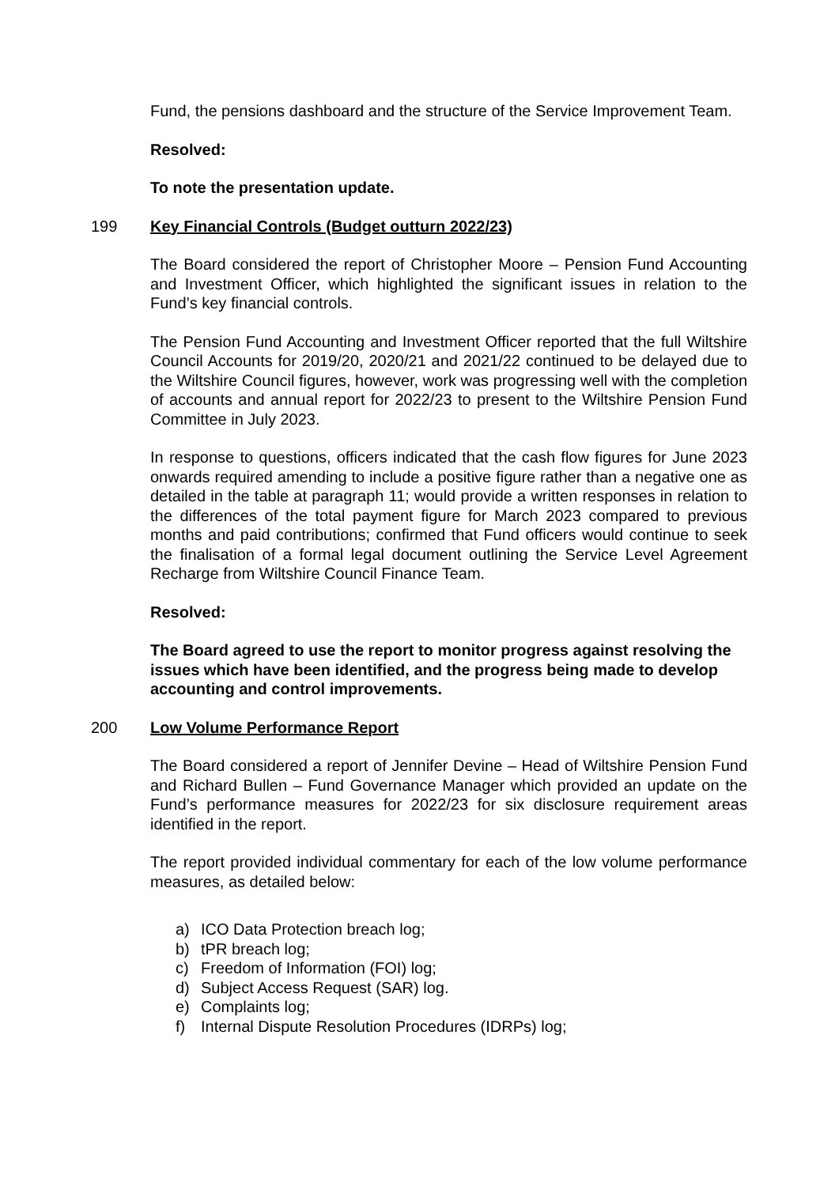Fund, the pensions dashboard and the structure of the Service Improvement Team.
Resolved:
To note the presentation update.
199 Key Financial Controls (Budget outturn 2022/23)
The Board considered the report of Christopher Moore – Pension Fund Accounting and Investment Officer, which highlighted the significant issues in relation to the Fund’s key financial controls.
The Pension Fund Accounting and Investment Officer reported that the full Wiltshire Council Accounts for 2019/20, 2020/21 and 2021/22 continued to be delayed due to the Wiltshire Council figures, however, work was progressing well with the completion of accounts and annual report for 2022/23 to present to the Wiltshire Pension Fund Committee in July 2023.
In response to questions, officers indicated that the cash flow figures for June 2023 onwards required amending to include a positive figure rather than a negative one as detailed in the table at paragraph 11; would provide a written responses in relation to the differences of the total payment figure for March 2023 compared to previous months and paid contributions; confirmed that Fund officers would continue to seek the finalisation of a formal legal document outlining the Service Level Agreement Recharge from Wiltshire Council Finance Team.
Resolved:
The Board agreed to use the report to monitor progress against resolving the issues which have been identified, and the progress being made to develop accounting and control improvements.
200 Low Volume Performance Report
The Board considered a report of Jennifer Devine – Head of Wiltshire Pension Fund and Richard Bullen – Fund Governance Manager which provided an update on the Fund’s performance measures for 2022/23 for six disclosure requirement areas identified in the report.
The report provided individual commentary for each of the low volume performance measures, as detailed below:
a) ICO Data Protection breach log;
b) tPR breach log;
c) Freedom of Information (FOI) log;
d) Subject Access Request (SAR) log.
e) Complaints log;
f) Internal Dispute Resolution Procedures (IDRPs) log;